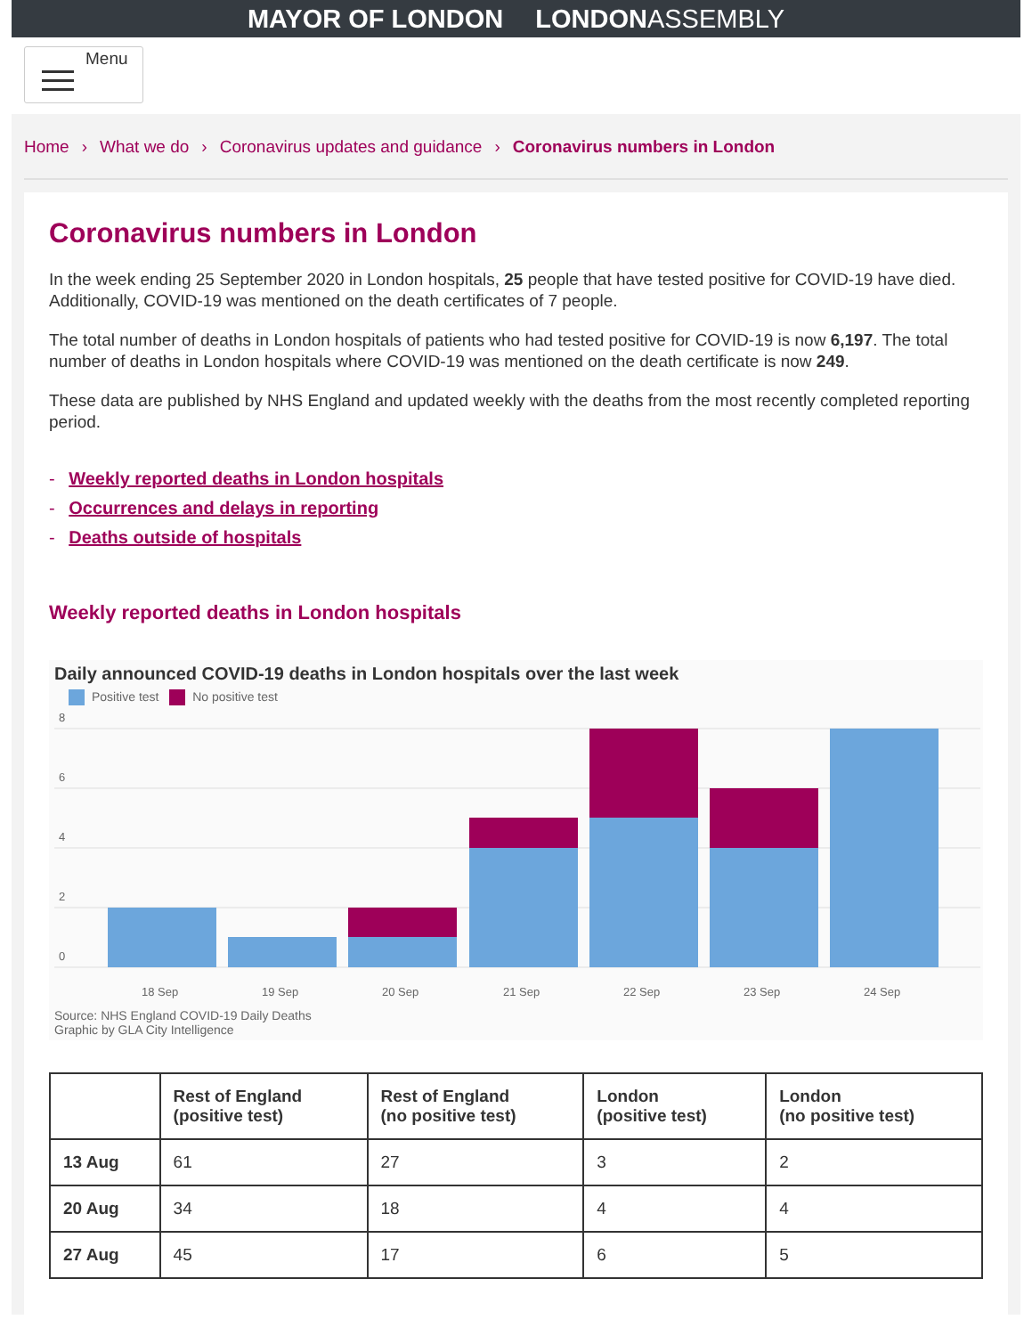MAYOR OF LONDON LONDONASSEMBLY
Menu
Home › What we do › Coronavirus updates and guidance › Coronavirus numbers in London
Coronavirus numbers in London
In the week ending 25 September 2020 in London hospitals, 25 people that have tested positive for COVID-19 have died. Additionally, COVID-19 was mentioned on the death certificates of 7 people.
The total number of deaths in London hospitals of patients who had tested positive for COVID-19 is now 6,197. The total number of deaths in London hospitals where COVID-19 was mentioned on the death certificate is now 249.
These data are published by NHS England and updated weekly with the deaths from the most recently completed reporting period.
- Weekly reported deaths in London hospitals
- Occurrences and delays in reporting
- Deaths outside of hospitals
Weekly reported deaths in London hospitals
Daily announced COVID-19 deaths in London hospitals over the last week
Positive test No positive test
8
6
4
2
0
18 Sep
19 Sep
20 Sep
21 Sep
22 Sep
23 Sep
24 Sep
Source: NHS England COVID-19 Daily Deaths
Graphic by GLA City Intelligence
| | Rest of England (positive test) | Rest of England (no positive test) | London (positive test) | London (no positive test) |
| --- | --- | --- | --- | --- |
| 13 Aug | 61 | 27 | 3 | 2 |
| 20 Aug | 34 | 18 | 4 | 4 |
| 27 Aug | 45 | 17 | 6 | 5 |